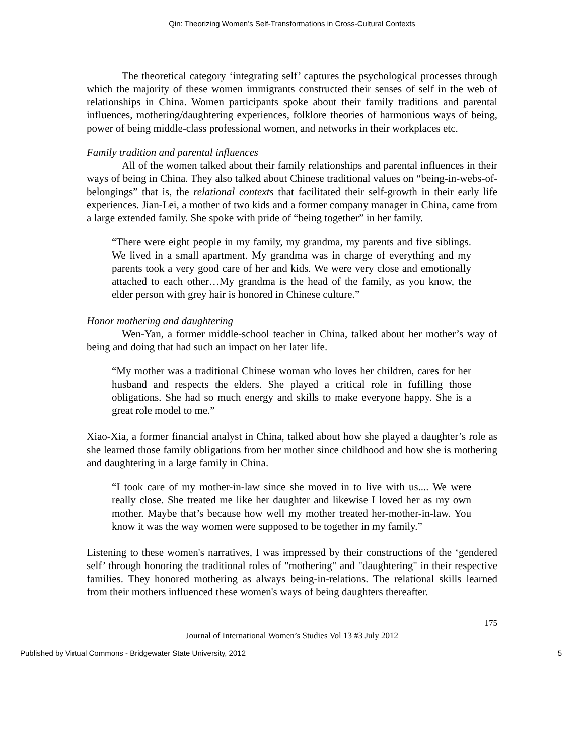Qin: Theorizing Women’s Self-Transformations in Cross-Cultural Contexts
The theoretical category ‘integrating self’ captures the psychological processes through which the majority of these women immigrants constructed their senses of self in the web of relationships in China. Women participants spoke about their family traditions and parental influences, mothering/daughtering experiences, folklore theories of harmonious ways of being, power of being middle-class professional women, and networks in their workplaces etc.
Family tradition and parental influences
All of the women talked about their family relationships and parental influences in their ways of being in China. They also talked about Chinese traditional values on “being-in-webs-of-belongings” that is, the relational contexts that facilitated their self-growth in their early life experiences. Jian-Lei, a mother of two kids and a former company manager in China, came from a large extended family. She spoke with pride of “being together” in her family.
“There were eight people in my family, my grandma, my parents and five siblings. We lived in a small apartment. My grandma was in charge of everything and my parents took a very good care of her and kids. We were very close and emotionally attached to each other…My grandma is the head of the family, as you know, the elder person with grey hair is honored in Chinese culture.”
Honor mothering and daughtering
Wen-Yan, a former middle-school teacher in China, talked about her mother’s way of being and doing that had such an impact on her later life.
“My mother was a traditional Chinese woman who loves her children, cares for her husband and respects the elders. She played a critical role in fufilling those obligations. She had so much energy and skills to make everyone happy. She is a great role model to me.”
Xiao-Xia, a former financial analyst in China, talked about how she played a daughter’s role as she learned those family obligations from her mother since childhood and how she is mothering and daughtering in a large family in China.
“I took care of my mother-in-law since she moved in to live with us.... We were really close. She treated me like her daughter and likewise I loved her as my own mother. Maybe that’s because how well my mother treated her-mother-in-law. You know it was the way women were supposed to be together in my family.”
Listening to these women's narratives, I was impressed by their constructions of the ‘gendered self’ through honoring the traditional roles of "mothering" and "daughtering" in their respective families. They honored mothering as always being-in-relations. The relational skills learned from their mothers influenced these women's ways of being daughters thereafter.
175
Journal of International Women’s Studies Vol 13 #3 July 2012
Published by Virtual Commons - Bridgewater State University, 2012 5